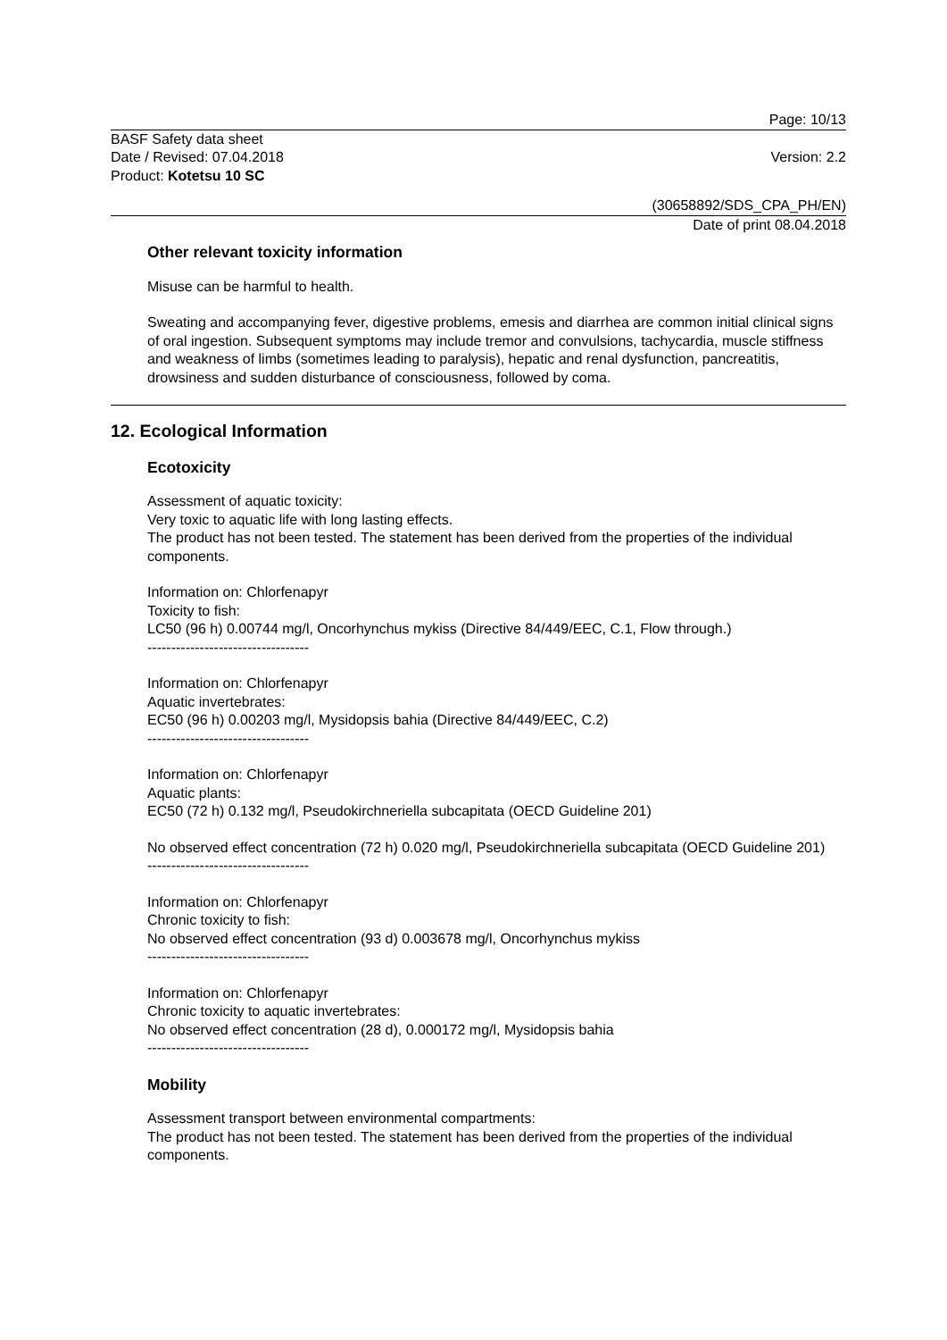Page: 10/13
BASF Safety data sheet
Date / Revised: 07.04.2018
Product: Kotetsu 10 SC
Version: 2.2
(30658892/SDS_CPA_PH/EN)
Date of print 08.04.2018
Other relevant toxicity information
Misuse can be harmful to health.
Sweating and accompanying fever, digestive problems, emesis and diarrhea are common initial clinical signs of oral ingestion. Subsequent symptoms may include tremor and convulsions, tachycardia, muscle stiffness and weakness of limbs (sometimes leading to paralysis), hepatic and renal dysfunction, pancreatitis, drowsiness and sudden disturbance of consciousness, followed by coma.
12. Ecological Information
Ecotoxicity
Assessment of aquatic toxicity:
Very toxic to aquatic life with long lasting effects.
The product has not been tested. The statement has been derived from the properties of the individual components.
Information on: Chlorfenapyr
Toxicity to fish:
LC50 (96 h) 0.00744 mg/l, Oncorhynchus mykiss (Directive 84/449/EEC, C.1, Flow through.)
----------------------------------
Information on: Chlorfenapyr
Aquatic invertebrates:
EC50 (96 h) 0.00203 mg/l, Mysidopsis bahia (Directive 84/449/EEC, C.2)
----------------------------------
Information on: Chlorfenapyr
Aquatic plants:
EC50 (72 h) 0.132 mg/l, Pseudokirchneriella subcapitata (OECD Guideline 201)
No observed effect concentration (72 h) 0.020 mg/l, Pseudokirchneriella subcapitata (OECD Guideline 201)
----------------------------------
Information on: Chlorfenapyr
Chronic toxicity to fish:
No observed effect concentration (93 d) 0.003678 mg/l, Oncorhynchus mykiss
----------------------------------
Information on: Chlorfenapyr
Chronic toxicity to aquatic invertebrates:
No observed effect concentration (28 d), 0.000172 mg/l, Mysidopsis bahia
----------------------------------
Mobility
Assessment transport between environmental compartments:
The product has not been tested. The statement has been derived from the properties of the individual components.